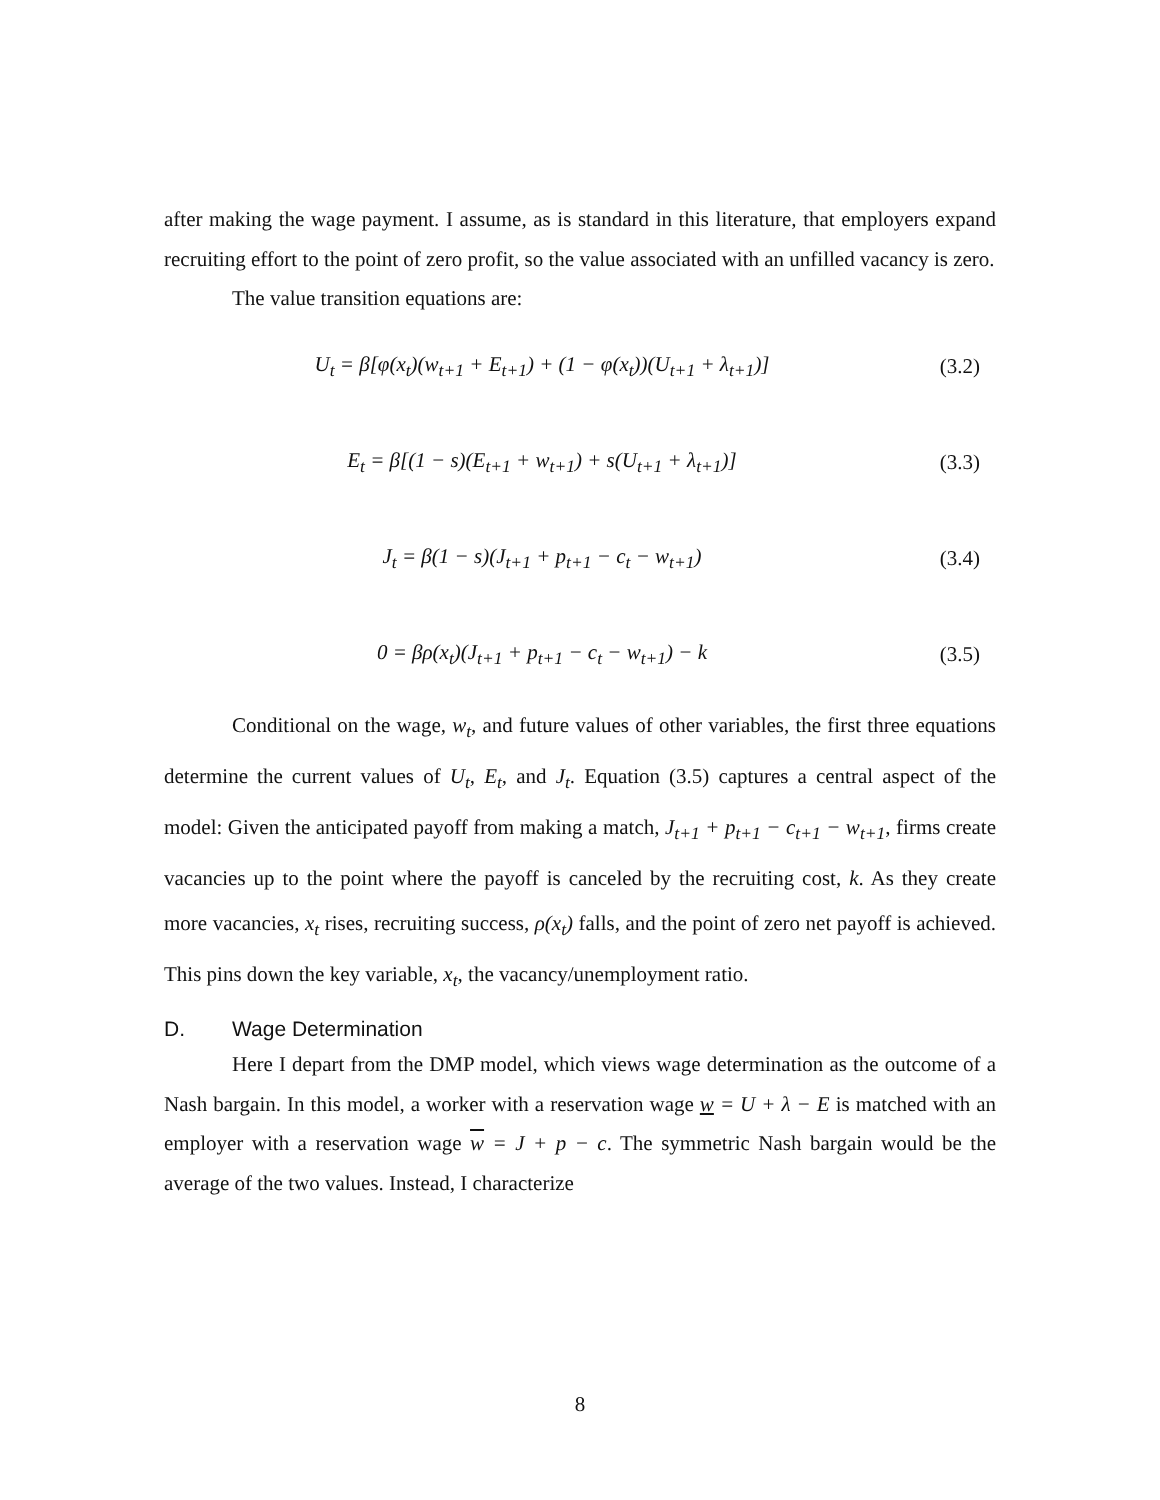after making the wage payment. I assume, as is standard in this literature, that employers expand recruiting effort to the point of zero profit, so the value associated with an unfilled vacancy is zero.
The value transition equations are:
U<sub>t</sub> = β[φ(x<sub>t</sub>)(w<sub>t+1</sub> + E<sub>t+1</sub>) + (1 − φ(x<sub>t</sub>))(U<sub>t+1</sub> + λ<sub>t+1</sub>)]
(3.2)
E<sub>t</sub> = β[(1 − s)(E<sub>t+1</sub> + w<sub>t+1</sub>) + s(U<sub>t+1</sub> + λ<sub>t+1</sub>)]
(3.3)
J<sub>t</sub> = β(1 − s)(J<sub>t+1</sub> + p<sub>t+1</sub> − c<sub>t</sub> − w<sub>t+1</sub>)
(3.4)
0 = βρ(x<sub>t</sub>)(J<sub>t+1</sub> + p<sub>t+1</sub> − c<sub>t</sub> − w<sub>t+1</sub>) − k
(3.5)
Conditional on the wage, w<sub>t</sub>, and future values of other variables, the first three equations determine the current values of U<sub>t</sub>, E<sub>t</sub>, and J<sub>t</sub>. Equation (3.5) captures a central aspect of the model: Given the anticipated payoff from making a match, J<sub>t+1</sub> + p<sub>t+1</sub> − c<sub>t+1</sub> − w<sub>t+1</sub>, firms create vacancies up to the point where the payoff is canceled by the recruiting cost, k. As they create more vacancies, x<sub>t</sub> rises, recruiting success, ρ(x<sub>t</sub>) falls, and the point of zero net payoff is achieved. This pins down the key variable, x<sub>t</sub>, the vacancy/unemployment ratio.
D. Wage Determination
Here I depart from the DMP model, which views wage determination as the outcome of a Nash bargain. In this model, a worker with a reservation wage w = U + λ − E is matched with an employer with a reservation wage w = J + p − c. The symmetric Nash bargain would be the average of the two values. Instead, I characterize
8